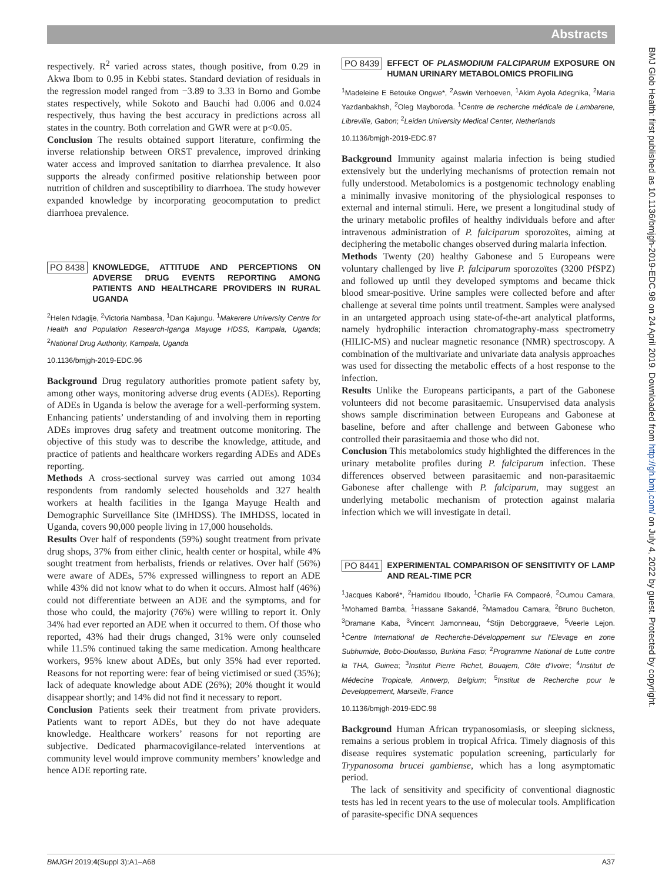Abstracts
BMJ Glob Health: first published as 10.1136/bmjgh-2019-EDC.98 on 24 April 2019. Downloaded from http://gh.bmj.com/ on July 4, 2022 by guest. Protected by copyright.
respectively. R<sup>2</sup> varied across states, though positive, from 0.29 in Akwa Ibom to 0.95 in Kebbi states. Standard deviation of residuals in the regression model ranged from −3.89 to 3.33 in Borno and Gombe states respectively, while Sokoto and Bauchi had 0.006 and 0.024 respectively, thus having the best accuracy in predictions across all states in the country. Both correlation and GWR were at p<0.05.
Conclusion The results obtained support literature, confirming the inverse relationship between ORST prevalence, improved drinking water access and improved sanitation to diarrhea prevalence. It also supports the already confirmed positive relationship between poor nutrition of children and susceptibility to diarrhoea. The study however expanded knowledge by incorporating geocomputation to predict diarrhoea prevalence.
PO 8438 KNOWLEDGE, ATTITUDE AND PERCEPTIONS ON ADVERSE DRUG EVENTS REPORTING AMONG PATIENTS AND HEALTHCARE PROVIDERS IN RURAL UGANDA
<sup>2</sup> Helen Ndagije, <sup>2</sup>Victoria Nambasa, <sup>1</sup>Dan Kajungu. <sup>1</sup>Makerere University Centre for Health and Population Research-Iganga Mayuge HDSS, Kampala, Uganda; <sup>2</sup>National Drug Authority, Kampala, Uganda
10.1136/bmjgh-2019-EDC.96
Background Drug regulatory authorities promote patient safety by, among other ways, monitoring adverse drug events (ADEs). Reporting of ADEs in Uganda is below the average for a well-performing system. Enhancing patients’ understanding of and involving them in reporting ADEs improves drug safety and treatment outcome monitoring. The objective of this study was to describe the knowledge, attitude, and practice of patients and healthcare workers regarding ADEs and ADEs reporting.
Methods A cross-sectional survey was carried out among 1034 respondents from randomly selected households and 327 health workers at health facilities in the Iganga Mayuge Health and Demographic Surveillance Site (IMHDSS). The IMHDSS, located in Uganda, covers 90,000 people living in 17,000 households.
Results Over half of respondents (59%) sought treatment from private drug shops, 37% from either clinic, health center or hospital, while 4% sought treatment from herbalists, friends or relatives. Over half (56%) were aware of ADEs, 57% expressed willingness to report an ADE while 43% did not know what to do when it occurs. Almost half (46%) could not differentiate between an ADE and the symptoms, and for those who could, the majority (76%) were willing to report it. Only 34% had ever reported an ADE when it occurred to them. Of those who reported, 43% had their drugs changed, 31% were only counseled while 11.5% continued taking the same medication. Among healthcare workers, 95% knew about ADEs, but only 35% had ever reported. Reasons for not reporting were: fear of being victimised or sued (35%); lack of adequate knowledge about ADE (26%); 20% thought it would disappear shortly; and 14% did not find it necessary to report.
Conclusion Patients seek their treatment from private providers. Patients want to report ADEs, but they do not have adequate knowledge. Healthcare workers’ reasons for not reporting are subjective. Dedicated pharmacovigilance-related interventions at community level would improve community members’ knowledge and hence ADE reporting rate.
PO 8439 EFFECT OF PLASMODIUM FALCIPARUM EXPOSURE ON HUMAN URINARY METABOLOMICS PROFILING
<sup>1</sup> Madeleine E Betouke Ongwe*, <sup>2</sup>Aswin Verhoeven, <sup>1</sup>Akim Ayola Adegnika, <sup>2</sup>Maria Yazdanbakhsh, <sup>2</sup>Oleg Mayboroda. <sup>1</sup>Centre de recherche médicale de Lambarene, Libreville, Gabon; <sup>2</sup>Leiden University Medical Center, Netherlands
10.1136/bmjgh-2019-EDC.97
Background Immunity against malaria infection is being studied extensively but the underlying mechanisms of protection remain not fully understood. Metabolomics is a postgenomic technology enabling a minimally invasive monitoring of the physiological responses to external and internal stimuli. Here, we present a longitudinal study of the urinary metabolic profiles of healthy individuals before and after intravenous administration of P. falciparum sporozoïtes, aiming at deciphering the metabolic changes observed during malaria infection.
Methods Twenty (20) healthy Gabonese and 5 Europeans were voluntary challenged by live P. falciparum sporozoïtes (3200 PfSPZ) and followed up until they developed symptoms and became thick blood smear-positive. Urine samples were collected before and after challenge at several time points until treatment. Samples were analysed in an untargeted approach using state-of-the-art analytical platforms, namely hydrophilic interaction chromatography-mass spectrometry (HILIC-MS) and nuclear magnetic resonance (NMR) spectroscopy. A combination of the multivariate and univariate data analysis approaches was used for dissecting the metabolic effects of a host response to the infection.
Results Unlike the Europeans participants, a part of the Gabonese volunteers did not become parasitaemic. Unsupervised data analysis shows sample discrimination between Europeans and Gabonese at baseline, before and after challenge and between Gabonese who controlled their parasitaemia and those who did not.
Conclusion This metabolomics study highlighted the differences in the urinary metabolite profiles during P. falciparum infection. These differences observed between parasitaemic and non-parasitaemic Gabonese after challenge with P. falciparum, may suggest an underlying metabolic mechanism of protection against malaria infection which we will investigate in detail.
PO 8441 EXPERIMENTAL COMPARISON OF SENSITIVITY OF LAMP AND REAL-TIME PCR
<sup>1</sup> Jacques Kaboré*, <sup>2</sup>Hamidou Ilboudo, <sup>1</sup>Charlie FA Compaoré, <sup>2</sup>Oumou Camara, <sup>1</sup>Mohamed Bamba, <sup>1</sup>Hassane Sakandé, <sup>2</sup>Mamadou Camara, <sup>2</sup>Bruno Bucheton, <sup>3</sup>Dramane Kaba, <sup>3</sup>Vincent Jamonneau, <sup>4</sup>Stijn Deborggraeve, <sup>5</sup>Veerle Lejon. <sup>1</sup>Centre International de Recherche-Développement sur l’Elevage en zone Subhumide, Bobo-Dioulasso, Burkina Faso; <sup>2</sup>Programme National de Lutte contre la THA, Guinea; <sup>3</sup>Institut Pierre Richet, Bouajem, Côte d’Ivoire; <sup>4</sup>Institut de Médecine Tropicale, Antwerp, Belgium; <sup>5</sup>Institut de Recherche pour le Developpement, Marseille, France
10.1136/bmjgh-2019-EDC.98
Background Human African trypanosomiasis, or sleeping sickness, remains a serious problem in tropical Africa. Timely diagnosis of this disease requires systematic population screening, particularly for Trypanosoma brucei gambiense, which has a long asymptomatic period.
The lack of sensitivity and specificity of conventional diagnostic tests has led in recent years to the use of molecular tools. Amplification of parasite-specific DNA sequences
BMJGH 2019;4(Suppl 3):A1–A68 A37